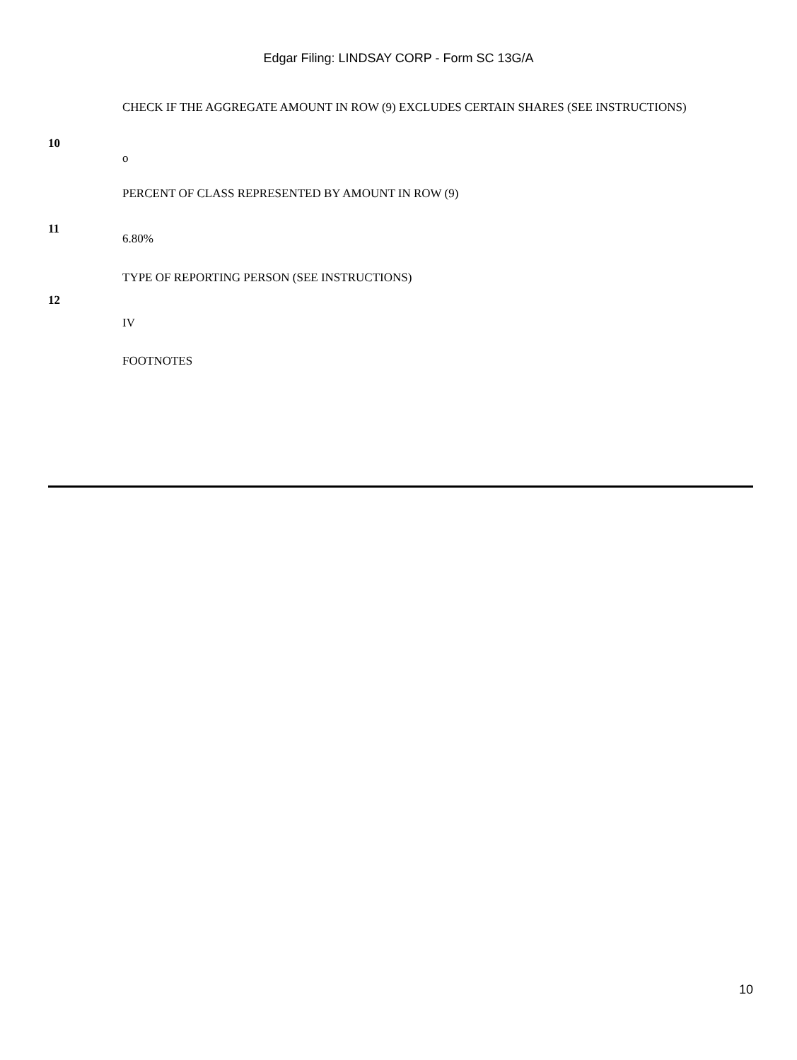Edgar Filing: LINDSAY CORP - Form SC 13G/A
| 10 | CHECK IF THE AGGREGATE AMOUNT IN ROW (9) EXCLUDES CERTAIN SHARES (SEE INSTRUCTIONS) o |
| 11 | PERCENT OF CLASS REPRESENTED BY AMOUNT IN ROW (9) 6.80% |
| 12 | TYPE OF REPORTING PERSON (SEE INSTRUCTIONS) IV |
| | FOOTNOTES |
10